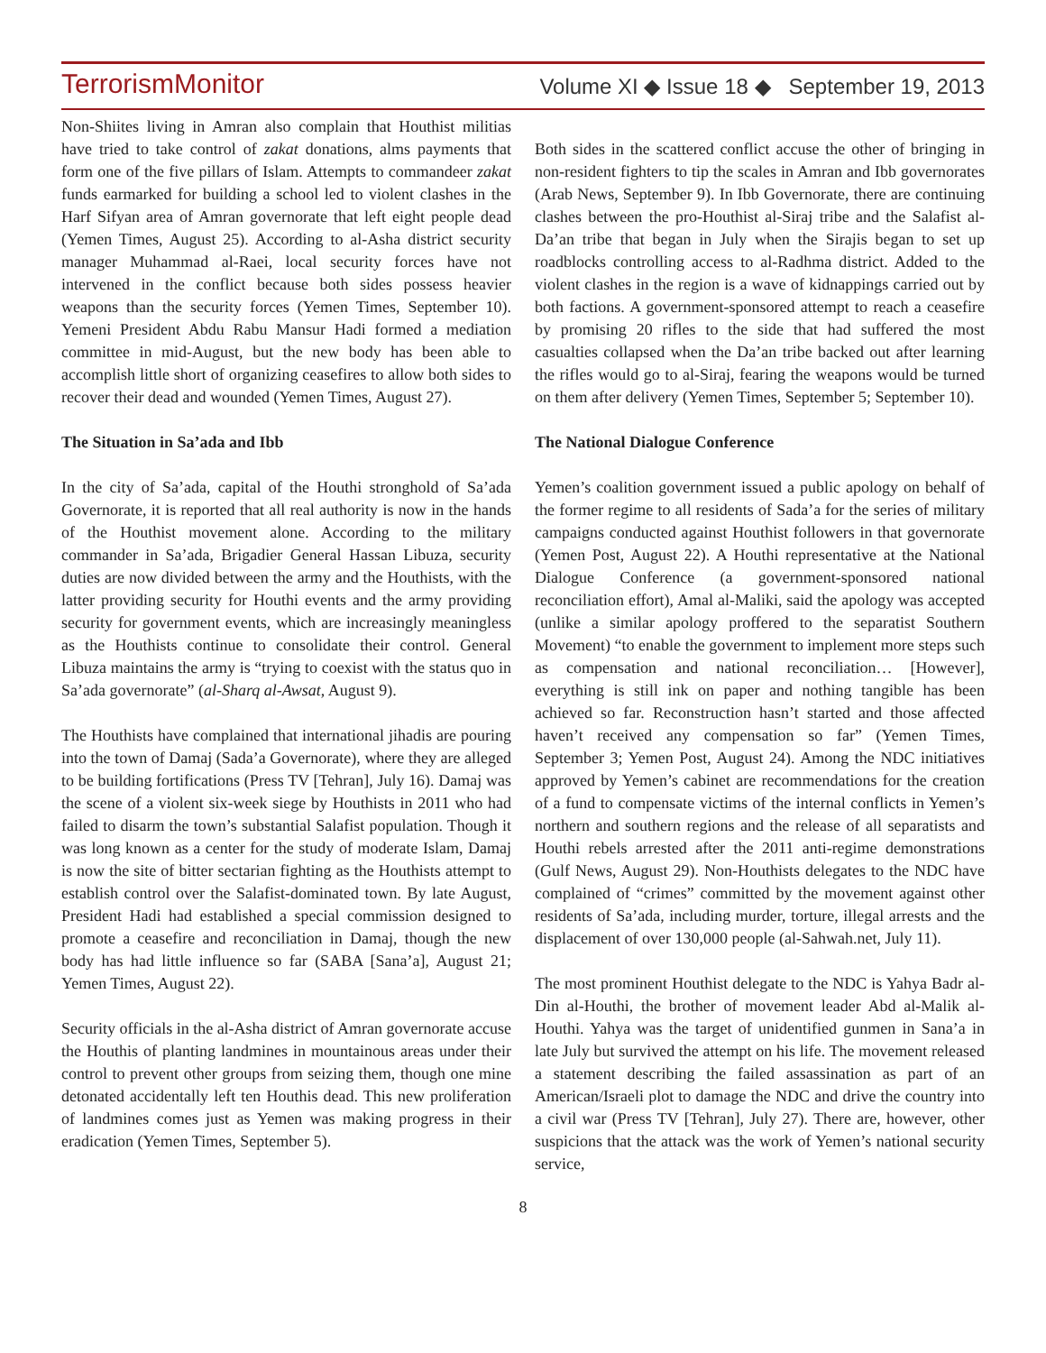TerrorismMonitor Volume XI ◆ Issue 18 ◆ September 19, 2013
Non-Shiites living in Amran also complain that Houthist militias have tried to take control of zakat donations, alms payments that form one of the five pillars of Islam. Attempts to commandeer zakat funds earmarked for building a school led to violent clashes in the Harf Sifyan area of Amran governorate that left eight people dead (Yemen Times, August 25). According to al-Asha district security manager Muhammad al-Raei, local security forces have not intervened in the conflict because both sides possess heavier weapons than the security forces (Yemen Times, September 10). Yemeni President Abdu Rabu Mansur Hadi formed a mediation committee in mid-August, but the new body has been able to accomplish little short of organizing ceasefires to allow both sides to recover their dead and wounded (Yemen Times, August 27).
The Situation in Sa’ada and Ibb
In the city of Sa’ada, capital of the Houthi stronghold of Sa’ada Governorate, it is reported that all real authority is now in the hands of the Houthist movement alone. According to the military commander in Sa’ada, Brigadier General Hassan Libuza, security duties are now divided between the army and the Houthists, with the latter providing security for Houthi events and the army providing security for government events, which are increasingly meaningless as the Houthists continue to consolidate their control. General Libuza maintains the army is “trying to coexist with the status quo in Sa’ada governorate” (al-Sharq al-Awsat, August 9).
The Houthists have complained that international jihadis are pouring into the town of Damaj (Sada’a Governorate), where they are alleged to be building fortifications (Press TV [Tehran], July 16). Damaj was the scene of a violent six-week siege by Houthists in 2011 who had failed to disarm the town’s substantial Salafist population. Though it was long known as a center for the study of moderate Islam, Damaj is now the site of bitter sectarian fighting as the Houthists attempt to establish control over the Salafist-dominated town. By late August, President Hadi had established a special commission designed to promote a ceasefire and reconciliation in Damaj, though the new body has had little influence so far (SABA [Sana’a], August 21; Yemen Times, August 22).
Security officials in the al-Asha district of Amran governorate accuse the Houthis of planting landmines in mountainous areas under their control to prevent other groups from seizing them, though one mine detonated accidentally left ten Houthis dead. This new proliferation of landmines comes just as Yemen was making progress in their eradication (Yemen Times, September 5).
Both sides in the scattered conflict accuse the other of bringing in non-resident fighters to tip the scales in Amran and Ibb governorates (Arab News, September 9). In Ibb Governorate, there are continuing clashes between the pro-Houthist al-Siraj tribe and the Salafist al-Da’an tribe that began in July when the Sirajis began to set up roadblocks controlling access to al-Radhma district. Added to the violent clashes in the region is a wave of kidnappings carried out by both factions. A government-sponsored attempt to reach a ceasefire by promising 20 rifles to the side that had suffered the most casualties collapsed when the Da’an tribe backed out after learning the rifles would go to al-Siraj, fearing the weapons would be turned on them after delivery (Yemen Times, September 5; September 10).
The National Dialogue Conference
Yemen’s coalition government issued a public apology on behalf of the former regime to all residents of Sada’a for the series of military campaigns conducted against Houthist followers in that governorate (Yemen Post, August 22). A Houthi representative at the National Dialogue Conference (a government-sponsored national reconciliation effort), Amal al-Maliki, said the apology was accepted (unlike a similar apology proffered to the separatist Southern Movement) “to enable the government to implement more steps such as compensation and national reconciliation… [However], everything is still ink on paper and nothing tangible has been achieved so far. Reconstruction hasn’t started and those affected haven’t received any compensation so far” (Yemen Times, September 3; Yemen Post, August 24). Among the NDC initiatives approved by Yemen’s cabinet are recommendations for the creation of a fund to compensate victims of the internal conflicts in Yemen’s northern and southern regions and the release of all separatists and Houthi rebels arrested after the 2011 anti-regime demonstrations (Gulf News, August 29). Non-Houthists delegates to the NDC have complained of “crimes” committed by the movement against other residents of Sa’ada, including murder, torture, illegal arrests and the displacement of over 130,000 people (al-Sahwah.net, July 11).
The most prominent Houthist delegate to the NDC is Yahya Badr al-Din al-Houthi, the brother of movement leader Abd al-Malik al-Houthi. Yahya was the target of unidentified gunmen in Sana’a in late July but survived the attempt on his life. The movement released a statement describing the failed assassination as part of an American/Israeli plot to damage the NDC and drive the country into a civil war (Press TV [Tehran], July 27). There are, however, other suspicions that the attack was the work of Yemen’s national security service,
8